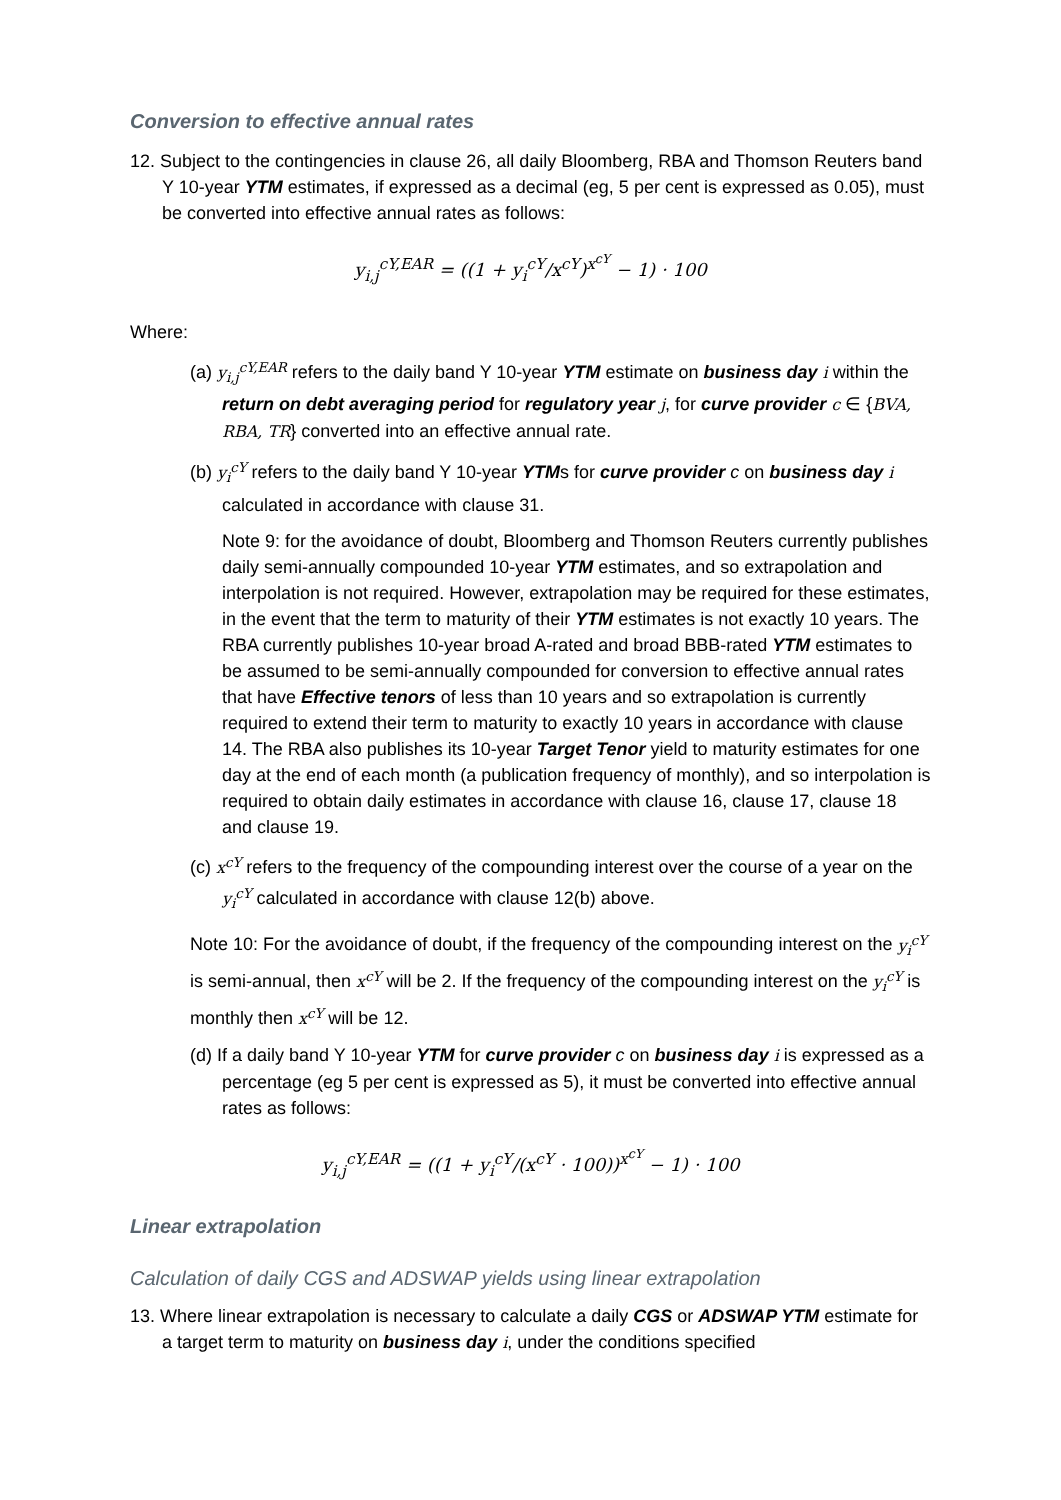Conversion to effective annual rates
12. Subject to the contingencies in clause 26, all daily Bloomberg, RBA and Thomson Reuters band Y 10-year YTM estimates, if expressed as a decimal (eg, 5 per cent is expressed as 0.05), must be converted into effective annual rates as follows:
y<sub>i,j</sub><sup>cY,EAR</sup> = ((1 + y<sub>i</sub><sup>cY</sup>/x<sup>cY</sup>)<sup>x<sup>cY</sup></sup> − 1) · 100
Where:
(a) y<sub>i,j</sub><sup>cY,EAR</sup> refers to the daily band Y 10-year YTM estimate on business day i within the return on debt averaging period for regulatory year j, for curve provider c ∈ {BVA, RBA, TR} converted into an effective annual rate.
(b) y<sub>i</sub><sup>cY</sup> refers to the daily band Y 10-year YTMs for curve provider c on business day i calculated in accordance with clause 31.
Note 9: for the avoidance of doubt, Bloomberg and Thomson Reuters currently publishes daily semi-annually compounded 10-year YTM estimates, and so extrapolation and interpolation is not required. However, extrapolation may be required for these estimates, in the event that the term to maturity of their YTM estimates is not exactly 10 years. The RBA currently publishes 10-year broad A-rated and broad BBB-rated YTM estimates to be assumed to be semi-annually compounded for conversion to effective annual rates that have Effective tenors of less than 10 years and so extrapolation is currently required to extend their term to maturity to exactly 10 years in accordance with clause 14. The RBA also publishes its 10-year Target Tenor yield to maturity estimates for one day at the end of each month (a publication frequency of monthly), and so interpolation is required to obtain daily estimates in accordance with clause 16, clause 17, clause 18 and clause 19.
(c) x<sup>cY</sup> refers to the frequency of the compounding interest over the course of a year on the y<sub>i</sub><sup>cY</sup> calculated in accordance with clause 12(b) above.
Note 10: For the avoidance of doubt, if the frequency of the compounding interest on the y<sub>i</sub><sup>cY</sup> is semi-annual, then x<sup>cY</sup> will be 2. If the frequency of the compounding interest on the y<sub>i</sub><sup>cY</sup> is monthly then x<sup>cY</sup> will be 12.
(d) If a daily band Y 10-year YTM for curve provider c on business day i is expressed as a percentage (eg 5 per cent is expressed as 5), it must be converted into effective annual rates as follows:
y<sub>i,j</sub><sup>cY,EAR</sup> = ((1 + y<sub>i</sub><sup>cY</sup>/(x<sup>cY</sup> · 100))<sup>x<sup>cY</sup></sup> − 1) · 100
Linear extrapolation
Calculation of daily CGS and ADSWAP yields using linear extrapolation
13. Where linear extrapolation is necessary to calculate a daily CGS or ADSWAP YTM estimate for a target term to maturity on business day i, under the conditions specified